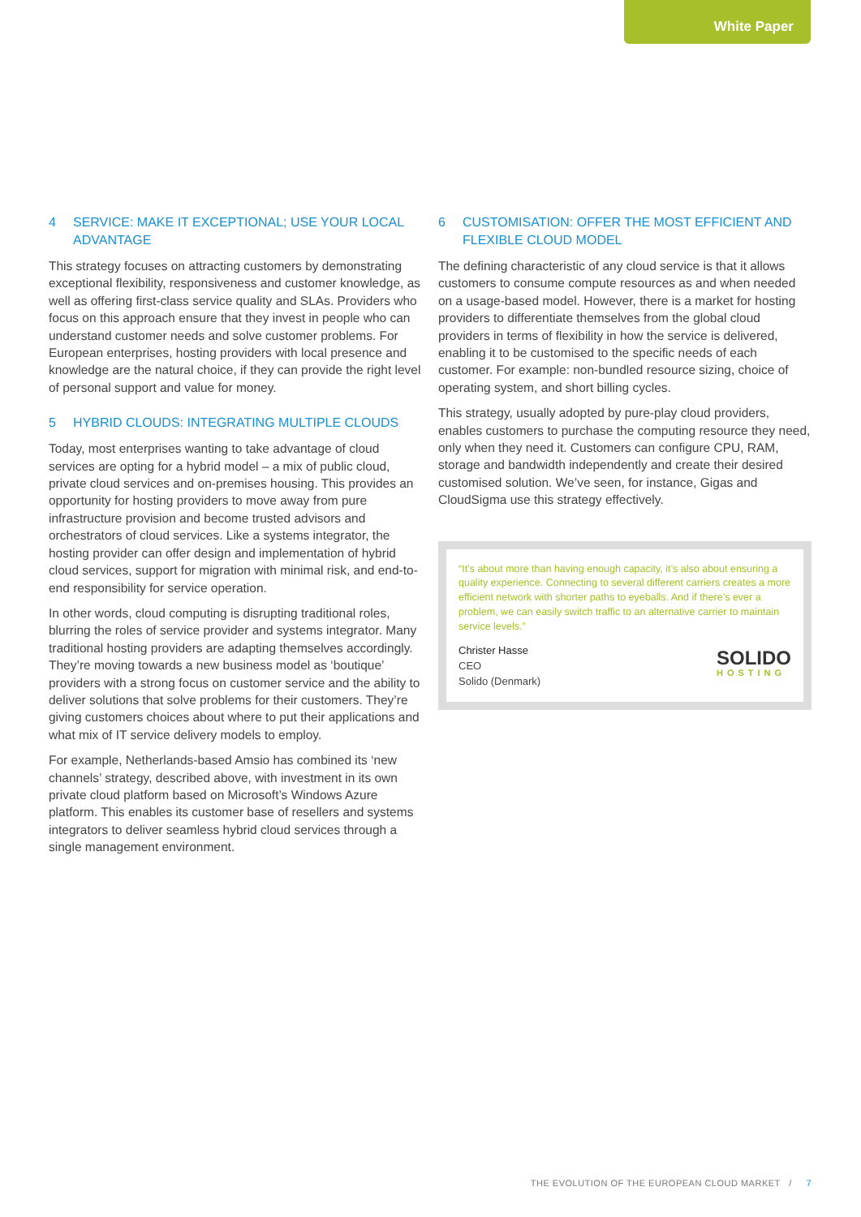White Paper
4 SERVICE: MAKE IT EXCEPTIONAL; USE YOUR LOCAL ADVANTAGE
This strategy focuses on attracting customers by demonstrating exceptional flexibility, responsiveness and customer knowledge, as well as offering first-class service quality and SLAs. Providers who focus on this approach ensure that they invest in people who can understand customer needs and solve customer problems. For European enterprises, hosting providers with local presence and knowledge are the natural choice, if they can provide the right level of personal support and value for money.
5 HYBRID CLOUDS: INTEGRATING MULTIPLE CLOUDS
Today, most enterprises wanting to take advantage of cloud services are opting for a hybrid model – a mix of public cloud, private cloud services and on-premises housing. This provides an opportunity for hosting providers to move away from pure infrastructure provision and become trusted advisors and orchestrators of cloud services. Like a systems integrator, the hosting provider can offer design and implementation of hybrid cloud services, support for migration with minimal risk, and end-to-end responsibility for service operation.
In other words, cloud computing is disrupting traditional roles, blurring the roles of service provider and systems integrator. Many traditional hosting providers are adapting themselves accordingly. They’re moving towards a new business model as ‘boutique’ providers with a strong focus on customer service and the ability to deliver solutions that solve problems for their customers. They’re giving customers choices about where to put their applications and what mix of IT service delivery models to employ.
For example, Netherlands-based Amsio has combined its ‘new channels’ strategy, described above, with investment in its own private cloud platform based on Microsoft’s Windows Azure platform. This enables its customer base of resellers and systems integrators to deliver seamless hybrid cloud services through a single management environment.
6 CUSTOMISATION: OFFER THE MOST EFFICIENT AND FLEXIBLE CLOUD MODEL
The defining characteristic of any cloud service is that it allows customers to consume compute resources as and when needed on a usage-based model. However, there is a market for hosting providers to differentiate themselves from the global cloud providers in terms of flexibility in how the service is delivered, enabling it to be customised to the specific needs of each customer. For example: non-bundled resource sizing, choice of operating system, and short billing cycles.
This strategy, usually adopted by pure-play cloud providers, enables customers to purchase the computing resource they need, only when they need it. Customers can configure CPU, RAM, storage and bandwidth independently and create their desired customised solution. We’ve seen, for instance, Gigas and CloudSigma use this strategy effectively.
“It’s about more than having enough capacity, it’s also about ensuring a quality experience. Connecting to several different carriers creates a more efficient network with shorter paths to eyeballs. And if there’s ever a problem, we can easily switch traffic to an alternative carrier to maintain service levels.”
Christer Hasse
CEO
Solido (Denmark)
SOLIDO
HOSTING
THE EVOLUTION OF THE EUROPEAN CLOUD MARKET / 7